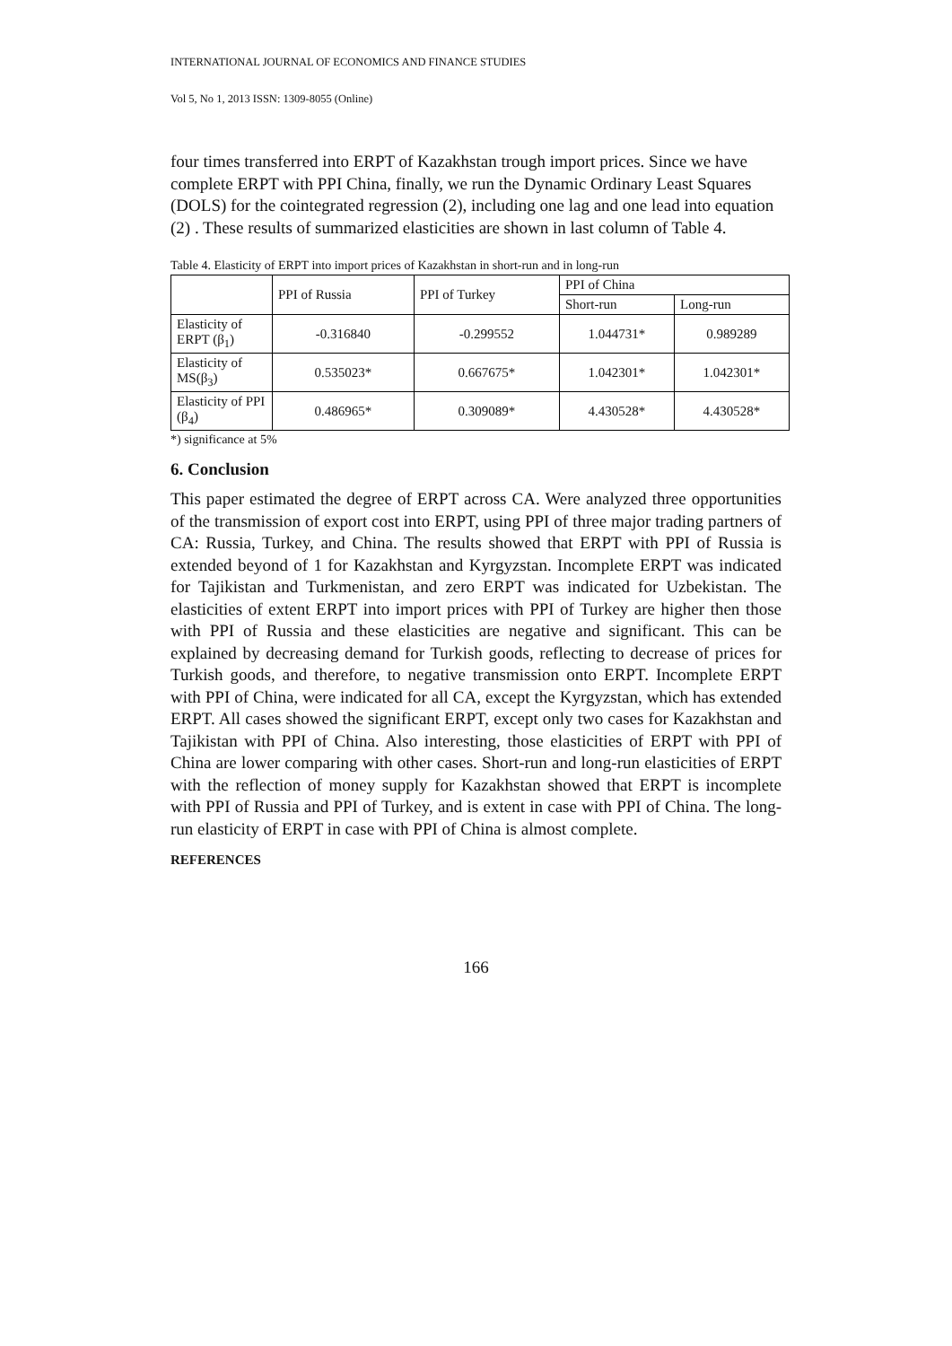INTERNATIONAL JOURNAL OF ECONOMICS AND FINANCE STUDIES
Vol 5, No 1, 2013 ISSN: 1309-8055 (Online)
four times transferred into ERPT of Kazakhstan trough import prices. Since we have complete ERPT with PPI China, finally, we run the Dynamic Ordinary Least Squares (DOLS) for the cointegrated regression (2), including one lag and one lead into equation (2) . These results of summarized elasticities are shown in last column of Table 4.
Table 4. Elasticity of ERPT into import prices of Kazakhstan in short-run and in long-run
| | PPI of Russia | PPI of Turkey | PPI of China | |
| --- | --- | --- | --- | --- |
| | | | Short-run | Long-run |
| Elasticity of ERPT (β<sub>1</sub>) | -0.316840 | -0.299552 | 1.044731* | 0.989289 |
| Elasticity of MS(β<sub>3</sub>) | 0.535023* | 0.667675* | 1.042301* | 1.042301* |
| Elasticity of PPI (β<sub>4</sub>) | 0.486965* | 0.309089* | 4.430528* | 4.430528* |
*) significance at 5%
6. Conclusion
This paper estimated the degree of ERPT across CA. Were analyzed three opportunities of the transmission of export cost into ERPT, using PPI of three major trading partners of CA: Russia, Turkey, and China. The results showed that ERPT with PPI of Russia is extended beyond of 1 for Kazakhstan and Kyrgyzstan. Incomplete ERPT was indicated for Tajikistan and Turkmenistan, and zero ERPT was indicated for Uzbekistan. The elasticities of extent ERPT into import prices with PPI of Turkey are higher then those with PPI of Russia and these elasticities are negative and significant. This can be explained by decreasing demand for Turkish goods, reflecting to decrease of prices for Turkish goods, and therefore, to negative transmission onto ERPT. Incomplete ERPT with PPI of China, were indicated for all CA, except the Kyrgyzstan, which has extended ERPT. All cases showed the significant ERPT, except only two cases for Kazakhstan and Tajikistan with PPI of China. Also interesting, those elasticities of ERPT with PPI of China are lower comparing with other cases. Short-run and long-run elasticities of ERPT with the reflection of money supply for Kazakhstan showed that ERPT is incomplete with PPI of Russia and PPI of Turkey, and is extent in case with PPI of China. The long-run elasticity of ERPT in case with PPI of China is almost complete.
REFERENCES
166